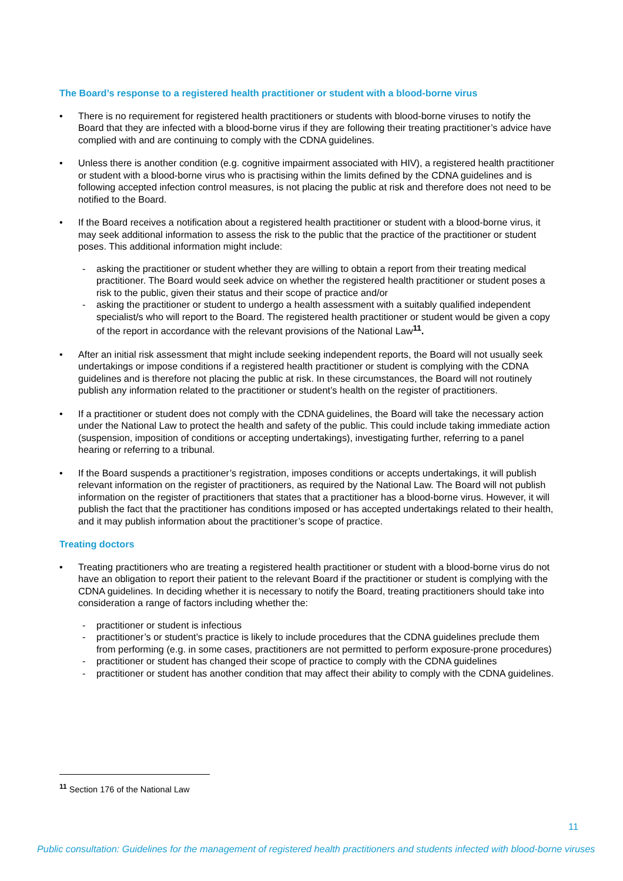The Board’s response to a registered health practitioner or student with a blood-borne virus
• There is no requirement for registered health practitioners or students with blood-borne viruses to notify the Board that they are infected with a blood-borne virus if they are following their treating practitioner’s advice have complied with and are continuing to comply with the CDNA guidelines.
• Unless there is another condition (e.g. cognitive impairment associated with HIV), a registered health practitioner or student with a blood-borne virus who is practising within the limits defined by the CDNA guidelines and is following accepted infection control measures, is not placing the public at risk and therefore does not need to be notified to the Board.
• If the Board receives a notification about a registered health practitioner or student with a blood-borne virus, it may seek additional information to assess the risk to the public that the practice of the practitioner or student poses. This additional information might include:
- asking the practitioner or student whether they are willing to obtain a report from their treating medical practitioner. The Board would seek advice on whether the registered health practitioner or student poses a risk to the public, given their status and their scope of practice and/or
- asking the practitioner or student to undergo a health assessment with a suitably qualified independent specialist/s who will report to the Board. The registered health practitioner or student would be given a copy of the report in accordance with the relevant provisions of the National Law<sup>11</sup>.
• After an initial risk assessment that might include seeking independent reports, the Board will not usually seek undertakings or impose conditions if a registered health practitioner or student is complying with the CDNA guidelines and is therefore not placing the public at risk. In these circumstances, the Board will not routinely publish any information related to the practitioner or student’s health on the register of practitioners.
• If a practitioner or student does not comply with the CDNA guidelines, the Board will take the necessary action under the National Law to protect the health and safety of the public. This could include taking immediate action (suspension, imposition of conditions or accepting undertakings), investigating further, referring to a panel hearing or referring to a tribunal.
• If the Board suspends a practitioner’s registration, imposes conditions or accepts undertakings, it will publish relevant information on the register of practitioners, as required by the National Law. The Board will not publish information on the register of practitioners that states that a practitioner has a blood-borne virus. However, it will publish the fact that the practitioner has conditions imposed or has accepted undertakings related to their health, and it may publish information about the practitioner’s scope of practice.
Treating doctors
• Treating practitioners who are treating a registered health practitioner or student with a blood-borne virus do not have an obligation to report their patient to the relevant Board if the practitioner or student is complying with the CDNA guidelines. In deciding whether it is necessary to notify the Board, treating practitioners should take into consideration a range of factors including whether the:
- practitioner or student is infectious
- practitioner’s or student’s practice is likely to include procedures that the CDNA guidelines preclude them from performing (e.g. in some cases, practitioners are not permitted to perform exposure-prone procedures)
- practitioner or student has changed their scope of practice to comply with the CDNA guidelines
- practitioner or student has another condition that may affect their ability to comply with the CDNA guidelines.
<sup>11</sup> Section 176 of the National Law
11
Public consultation: Guidelines for the management of registered health practitioners and students infected with blood-borne viruses